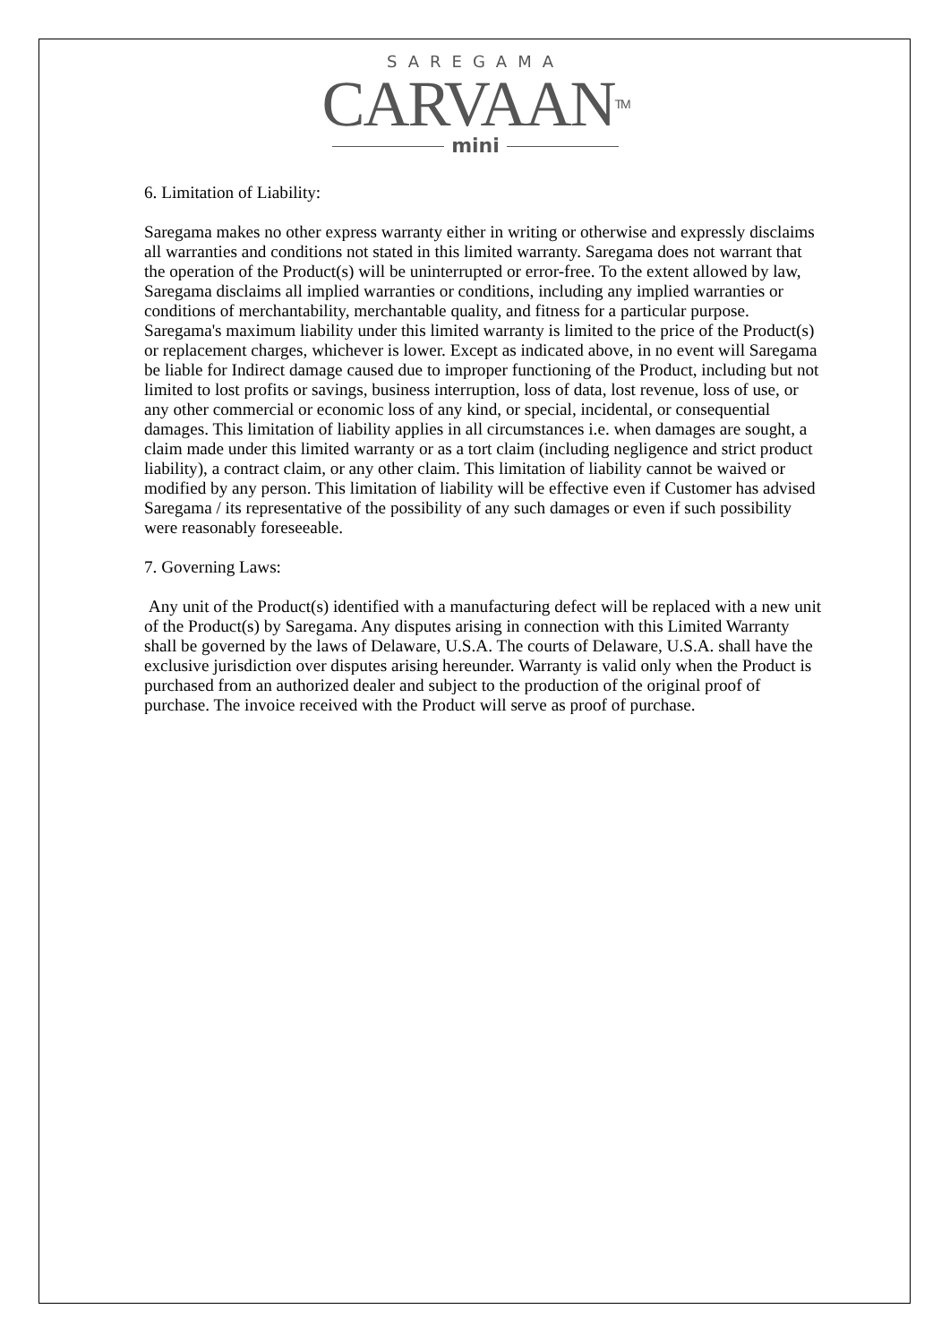SAREGAMA
CARVAAN<sup>TM</sup>
mini
6. Limitation of Liability:
Saregama makes no other express warranty either in writing or otherwise and expressly disclaims all warranties and conditions not stated in this limited warranty. Saregama does not warrant that the operation of the Product(s) will be uninterrupted or error-free. To the extent allowed by law, Saregama disclaims all implied warranties or conditions, including any implied warranties or conditions of merchantability, merchantable quality, and fitness for a particular purpose. Saregama's maximum liability under this limited warranty is limited to the price of the Product(s) or replacement charges, whichever is lower. Except as indicated above, in no event will Saregama be liable for Indirect damage caused due to improper functioning of the Product, including but not limited to lost profits or savings, business interruption, loss of data, lost revenue, loss of use, or any other commercial or economic loss of any kind, or special, incidental, or consequential damages. This limitation of liability applies in all circumstances i.e. when damages are sought, a claim made under this limited warranty or as a tort claim (including negligence and strict product liability), a contract claim, or any other claim. This limitation of liability cannot be waived or modified by any person. This limitation of liability will be effective even if Customer has advised Saregama / its representative of the possibility of any such damages or even if such possibility were reasonably foreseeable.
7. Governing Laws:
Any unit of the Product(s) identified with a manufacturing defect will be replaced with a new unit of the Product(s) by Saregama. Any disputes arising in connection with this Limited Warranty shall be governed by the laws of Delaware, U.S.A. The courts of Delaware, U.S.A. shall have the exclusive jurisdiction over disputes arising hereunder. Warranty is valid only when the Product is purchased from an authorized dealer and subject to the production of the original proof of purchase. The invoice received with the Product will serve as proof of purchase.